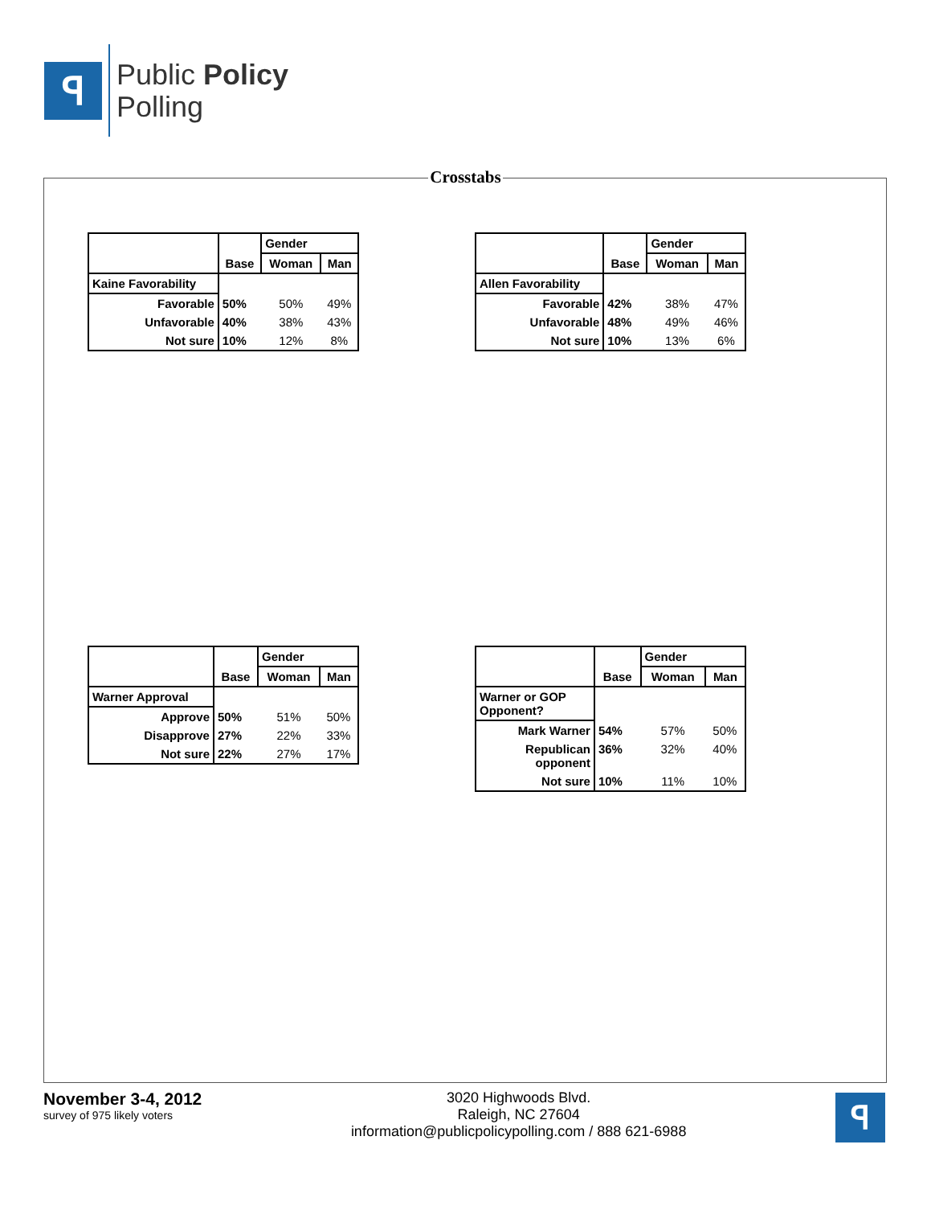ꟼ
Public Policy
Polling
Crosstabs
| | Base | Gender | |
| --- | --- | --- | --- |
| | | Woman | Man |
| Kaine Favorability | | | |
| Favorable | 50% | 50% | 49% |
| Unfavorable | 40% | 38% | 43% |
| Not sure | 10% | 12% | 8% |
| | Base | Gender | |
| --- | --- | --- | --- |
| | | Woman | Man |
| Allen Favorability | | | |
| Favorable | 42% | 38% | 47% |
| Unfavorable | 48% | 49% | 46% |
| Not sure | 10% | 13% | 6% |
| | Base | Gender | |
| --- | --- | --- | --- |
| | | Woman | Man |
| Warner Approval | | | |
| Approve | 50% | 51% | 50% |
| Disapprove | 27% | 22% | 33% |
| Not sure | 22% | 27% | 17% |
| | Base | Gender | |
| --- | --- | --- | --- |
| | | Woman | Man |
| Warner or GOP Opponent? | | | |
| Mark Warner | 54% | 57% | 50% |
| Republican opponent | 36% | 32% | 40% |
| Not sure | 10% | 11% | 10% |
November 3-4, 2012
survey of 975 likely voters
3020 Highwoods Blvd.
Raleigh, NC 27604
information@publicpolicypolling.com / 888 621-6988
ꟼ